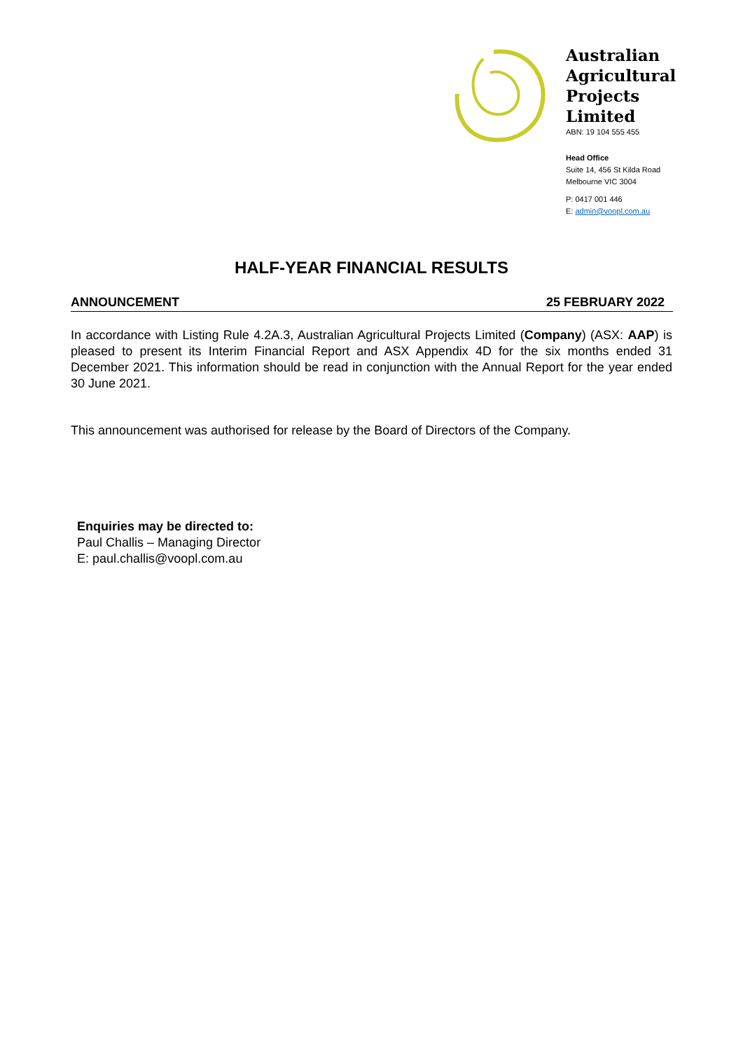Australian
Agricultural
Projects
Limited
ABN: 19 104 555 455
Head Office
Suite 14, 456 St Kilda Road
Melbourne VIC 3004
P: 0417 001 446
E: admin@voopl.com.au
HALF-YEAR FINANCIAL RESULTS
ANNOUNCEMENT 25 FEBRUARY 2022
In accordance with Listing Rule 4.2A.3, Australian Agricultural Projects Limited (Company) (ASX: AAP) is pleased to present its Interim Financial Report and ASX Appendix 4D for the six months ended 31 December 2021. This information should be read in conjunction with the Annual Report for the year ended 30 June 2021.
This announcement was authorised for release by the Board of Directors of the Company.
Enquiries may be directed to:
Paul Challis – Managing Director
E: paul.challis@voopl.com.au